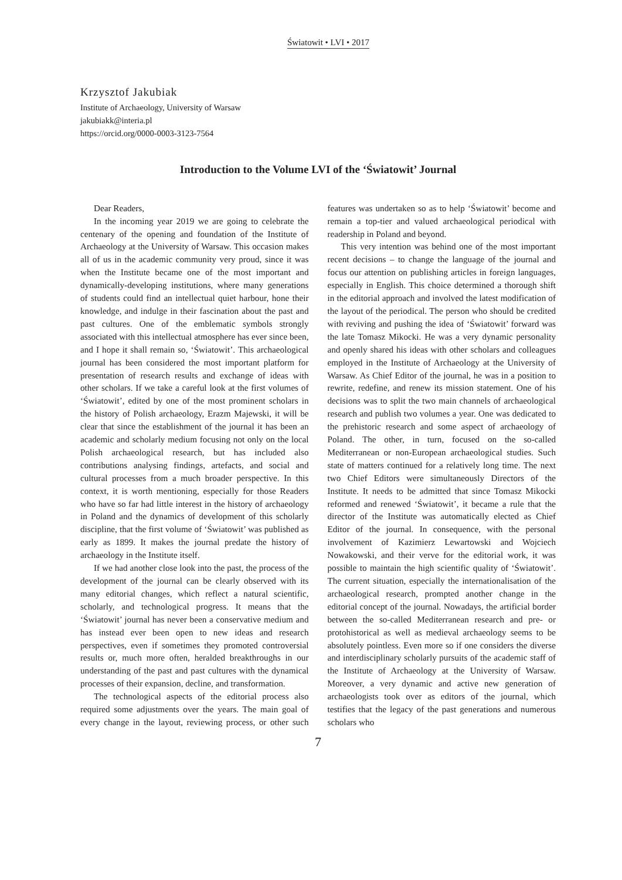Światowit • LVI • 2017
Krzysztof Jakubiak
Institute of Archaeology, University of Warsaw
jakubiakk@interia.pl
https://orcid.org/0000-0003-3123-7564
Introduction to the Volume LVI of the ‘Światowit’ Journal
Dear Readers,
In the incoming year 2019 we are going to celebrate the centenary of the opening and foundation of the Institute of Archaeology at the University of Warsaw. This occasion makes all of us in the academic community very proud, since it was when the Institute became one of the most important and dynamically-developing institutions, where many generations of students could find an intellectual quiet harbour, hone their knowledge, and indulge in their fascination about the past and past cultures. One of the emblematic symbols strongly associated with this intellectual atmosphere has ever since been, and I hope it shall remain so, ‘Światowit’. This archaeological journal has been considered the most important platform for presentation of research results and exchange of ideas with other scholars. If we take a careful look at the first volumes of ‘Światowit’, edited by one of the most prominent scholars in the history of Polish archaeology, Erazm Majewski, it will be clear that since the establishment of the journal it has been an academic and scholarly medium focusing not only on the local Polish archaeological research, but has included also contributions analysing findings, artefacts, and social and cultural processes from a much broader perspective. In this context, it is worth mentioning, especially for those Readers who have so far had little interest in the history of archaeology in Poland and the dynamics of development of this scholarly discipline, that the first volume of ‘Światowit’ was published as early as 1899. It makes the journal predate the history of archaeology in the Institute itself.
If we had another close look into the past, the process of the development of the journal can be clearly observed with its many editorial changes, which reflect a natural scientific, scholarly, and technological progress. It means that the ‘Światowit’ journal has never been a conservative medium and has instead ever been open to new ideas and research perspectives, even if sometimes they promoted controversial results or, much more often, heralded breakthroughs in our understanding of the past and past cultures with the dynamical processes of their expansion, decline, and transformation.
The technological aspects of the editorial process also required some adjustments over the years. The main goal of every change in the layout, reviewing process, or other such features was undertaken so as to help ‘Światowit’ become and remain a top-tier and valued archaeological periodical with readership in Poland and beyond.
This very intention was behind one of the most important recent decisions – to change the language of the journal and focus our attention on publishing articles in foreign languages, especially in English. This choice determined a thorough shift in the editorial approach and involved the latest modification of the layout of the periodical. The person who should be credited with reviving and pushing the idea of ‘Światowit’ forward was the late Tomasz Mikocki. He was a very dynamic personality and openly shared his ideas with other scholars and colleagues employed in the Institute of Archaeology at the University of Warsaw. As Chief Editor of the journal, he was in a position to rewrite, redefine, and renew its mission statement. One of his decisions was to split the two main channels of archaeological research and publish two volumes a year. One was dedicated to the prehistoric research and some aspect of archaeology of Poland. The other, in turn, focused on the so-called Mediterranean or non-European archaeological studies. Such state of matters continued for a relatively long time. The next two Chief Editors were simultaneously Directors of the Institute. It needs to be admitted that since Tomasz Mikocki reformed and renewed ‘Światowit’, it became a rule that the director of the Institute was automatically elected as Chief Editor of the journal. In consequence, with the personal involvement of Kazimierz Lewartowski and Wojciech Nowakowski, and their verve for the editorial work, it was possible to maintain the high scientific quality of ‘Światowit’. The current situation, especially the internationalisation of the archaeological research, prompted another change in the editorial concept of the journal. Nowadays, the artificial border between the so-called Mediterranean research and pre- or protohistorical as well as medieval archaeology seems to be absolutely pointless. Even more so if one considers the diverse and interdisciplinary scholarly pursuits of the academic staff of the Institute of Archaeology at the University of Warsaw. Moreover, a very dynamic and active new generation of archaeologists took over as editors of the journal, which testifies that the legacy of the past generations and numerous scholars who
7